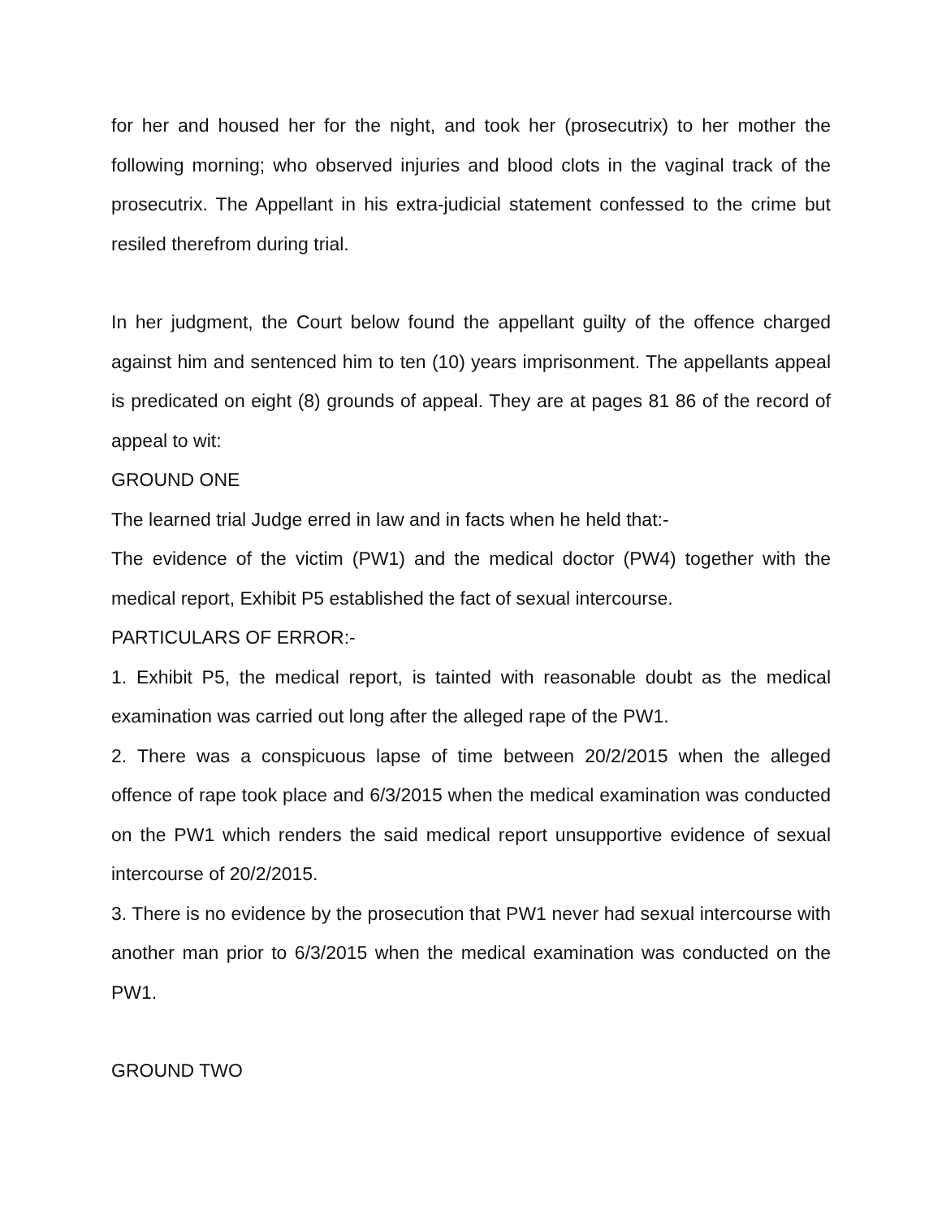for her and housed her for the night, and took her (prosecutrix) to her mother the following morning; who observed injuries and blood clots in the vaginal track of the prosecutrix. The Appellant in his extra-judicial statement confessed to the crime but resiled therefrom during trial.
In her judgment, the Court below found the appellant guilty of the offence charged against him and sentenced him to ten (10) years imprisonment. The appellants appeal is predicated on eight (8) grounds of appeal. They are at pages 81 86 of the record of appeal to wit:
GROUND ONE
The learned trial Judge erred in law and in facts when he held that:-
The evidence of the victim (PW1) and the medical doctor (PW4) together with the medical report, Exhibit P5 established the fact of sexual intercourse.
PARTICULARS OF ERROR:-
1. Exhibit P5, the medical report, is tainted with reasonable doubt as the medical examination was carried out long after the alleged rape of the PW1.
2. There was a conspicuous lapse of time between 20/2/2015 when the alleged offence of rape took place and 6/3/2015 when the medical examination was conducted on the PW1 which renders the said medical report unsupportive evidence of sexual intercourse of 20/2/2015.
3. There is no evidence by the prosecution that PW1 never had sexual intercourse with another man prior to 6/3/2015 when the medical examination was conducted on the PW1.
GROUND TWO